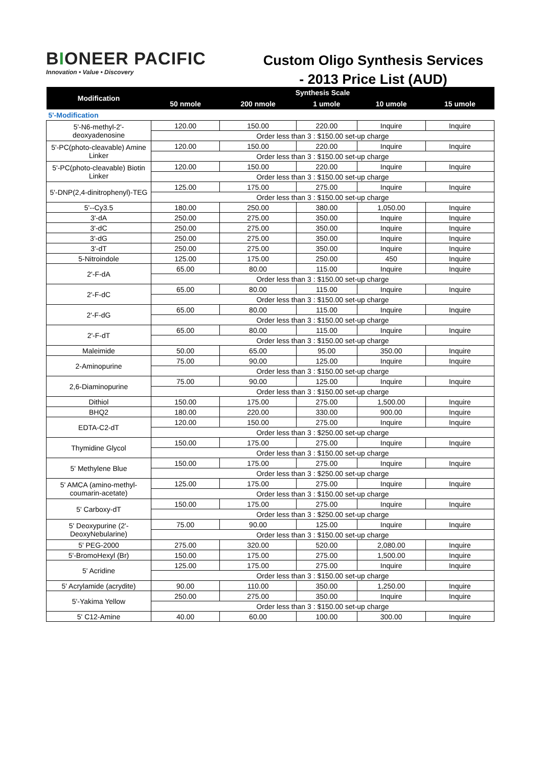BIONEER PACIFIC
Innovation • Value • Discovery
Custom Oligo Synthesis Services
- 2013 Price List (AUD)
| Modification | Synthesis Scale | | | | |
| --- | --- | --- | --- | --- | --- |
| | 50 nmole | 200 nmole | 1 umole | 10 umole | 15 umole |
| 5'-Modification | | | | | |
| 5'-N6-methyl-2'-deoxyadenosine | 120.00 | 150.00 | 220.00 | Inquire | Inquire |
| | Order less than 3 : $150.00 set-up charge | | | | |
| 5'-PC(photo-cleavable) Amine Linker | 120.00 | 150.00 | 220.00 | Inquire | Inquire |
| | Order less than 3 : $150.00 set-up charge | | | | |
| 5'-PC(photo-cleavable) Biotin Linker | 120.00 | 150.00 | 220.00 | Inquire | Inquire |
| | Order less than 3 : $150.00 set-up charge | | | | |
| 5'-DNP(2,4-dinitrophenyl)-TEG | 125.00 | 175.00 | 275.00 | Inquire | Inquire |
| | Order less than 3 : $150.00 set-up charge | | | | |
| 5'--Cy3.5 | 180.00 | 250.00 | 380.00 | 1,050.00 | Inquire |
| 3'-dA | 250.00 | 275.00 | 350.00 | Inquire | Inquire |
| 3'-dC | 250.00 | 275.00 | 350.00 | Inquire | Inquire |
| 3'-dG | 250.00 | 275.00 | 350.00 | Inquire | Inquire |
| 3'-dT | 250.00 | 275.00 | 350.00 | Inquire | Inquire |
| 5-Nitroindole | 125.00 | 175.00 | 250.00 | 450 | Inquire |
| 2'-F-dA | 65.00 | 80.00 | 115.00 | Inquire | Inquire |
| | Order less than 3 : $150.00 set-up charge | | | | |
| 2'-F-dC | 65.00 | 80.00 | 115.00 | Inquire | Inquire |
| | Order less than 3 : $150.00 set-up charge | | | | |
| 2'-F-dG | 65.00 | 80.00 | 115.00 | Inquire | Inquire |
| | Order less than 3 : $150.00 set-up charge | | | | |
| 2'-F-dT | 65.00 | 80.00 | 115.00 | Inquire | Inquire |
| | Order less than 3 : $150.00 set-up charge | | | | |
| Maleimide | 50.00 | 65.00 | 95.00 | 350.00 | Inquire |
| 2-Aminopurine | 75.00 | 90.00 | 125.00 | Inquire | Inquire |
| | Order less than 3 : $150.00 set-up charge | | | | |
| 2,6-Diaminopurine | 75.00 | 90.00 | 125.00 | Inquire | Inquire |
| | Order less than 3 : $150.00 set-up charge | | | | |
| Dithiol | 150.00 | 175.00 | 275.00 | 1,500.00 | Inquire |
| BHQ2 | 180.00 | 220.00 | 330.00 | 900.00 | Inquire |
| EDTA-C2-dT | 120.00 | 150.00 | 275.00 | Inquire | Inquire |
| | Order less than 3 : $250.00 set-up charge | | | | |
| Thymidine Glycol | 150.00 | 175.00 | 275.00 | Inquire | Inquire |
| | Order less than 3 : $150.00 set-up charge | | | | |
| 5' Methylene Blue | 150.00 | 175.00 | 275.00 | Inquire | Inquire |
| | Order less than 3 : $250.00 set-up charge | | | | |
| 5' AMCA (amino-methyl-coumarin-acetate) | 125.00 | 175.00 | 275.00 | Inquire | Inquire |
| | Order less than 3 : $150.00 set-up charge | | | | |
| 5' Carboxy-dT | 150.00 | 175.00 | 275.00 | Inquire | Inquire |
| | Order less than 3 : $250.00 set-up charge | | | | |
| 5' Deoxypurine (2'-DeoxyNebularine) | 75.00 | 90.00 | 125.00 | Inquire | Inquire |
| | Order less than 3 : $150.00 set-up charge | | | | |
| 5' PEG-2000 | 275.00 | 320.00 | 520.00 | 2,080.00 | Inquire |
| 5'-BromoHexyl (Br) | 150.00 | 175.00 | 275.00 | 1,500.00 | Inquire |
| 5' Acridine | 125.00 | 175.00 | 275.00 | Inquire | Inquire |
| | Order less than 3 : $150.00 set-up charge | | | | |
| 5' Acrylamide (acrydite) | 90.00 | 110.00 | 350.00 | 1,250.00 | Inquire |
| 5'-Yakima Yellow | 250.00 | 275.00 | 350.00 | Inquire | Inquire |
| | Order less than 3 : $150.00 set-up charge | | | | |
| 5' C12-Amine | 40.00 | 60.00 | 100.00 | 300.00 | Inquire |